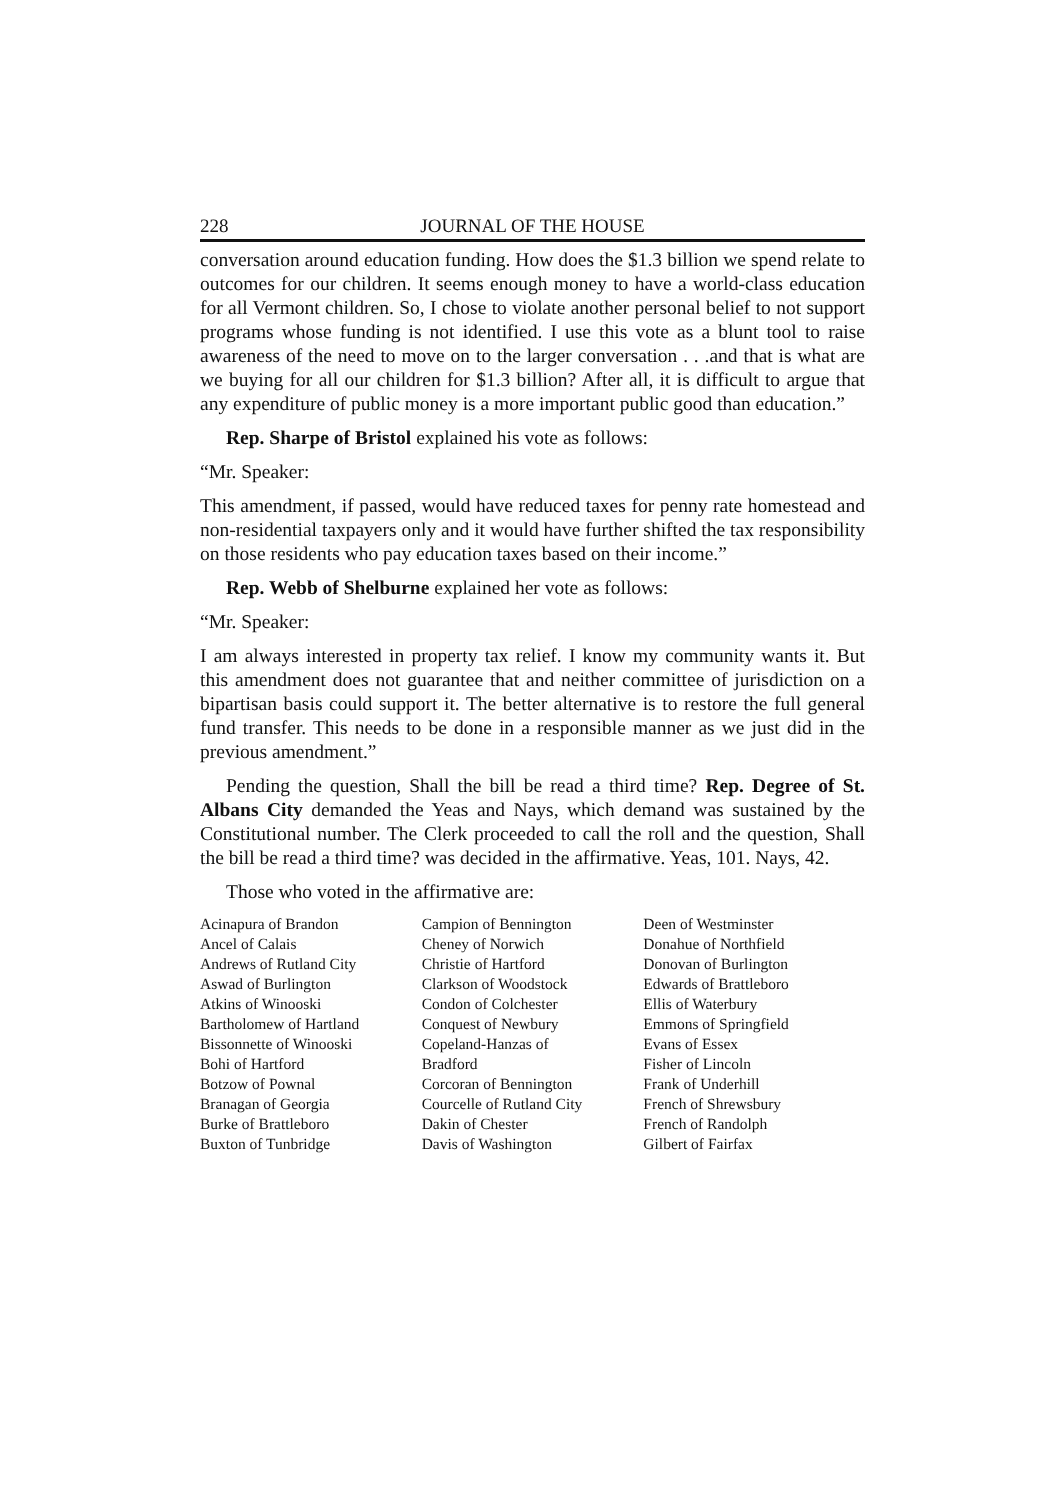228 JOURNAL OF THE HOUSE
conversation around education funding. How does the $1.3 billion we spend relate to outcomes for our children. It seems enough money to have a world-class education for all Vermont children. So, I chose to violate another personal belief to not support programs whose funding is not identified. I use this vote as a blunt tool to raise awareness of the need to move on to the larger conversation . . .and that is what are we buying for all our children for $1.3 billion? After all, it is difficult to argue that any expenditure of public money is a more important public good than education.”
Rep. Sharpe of Bristol explained his vote as follows:
“Mr. Speaker:
This amendment, if passed, would have reduced taxes for penny rate homestead and non-residential taxpayers only and it would have further shifted the tax responsibility on those residents who pay education taxes based on their income.”
Rep. Webb of Shelburne explained her vote as follows:
“Mr. Speaker:
I am always interested in property tax relief. I know my community wants it. But this amendment does not guarantee that and neither committee of jurisdiction on a bipartisan basis could support it. The better alternative is to restore the full general fund transfer. This needs to be done in a responsible manner as we just did in the previous amendment.”
Pending the question, Shall the bill be read a third time? Rep. Degree of St. Albans City demanded the Yeas and Nays, which demand was sustained by the Constitutional number. The Clerk proceeded to call the roll and the question, Shall the bill be read a third time? was decided in the affirmative. Yeas, 101. Nays, 42.
Those who voted in the affirmative are:
Acinapura of Brandon
Ancel of Calais
Andrews of Rutland City
Aswad of Burlington
Atkins of Winooski
Bartholomew of Hartland
Bissonnette of Winooski
Bohi of Hartford
Botzow of Pownal
Branagan of Georgia
Burke of Brattleboro
Buxton of Tunbridge
Campion of Bennington
Cheney of Norwich
Christie of Hartford
Clarkson of Woodstock
Condon of Colchester
Conquest of Newbury
Copeland-Hanzas of
Bradford
Corcoran of Bennington
Courcelle of Rutland City
Dakin of Chester
Davis of Washington
Deen of Westminster
Donahue of Northfield
Donovan of Burlington
Edwards of Brattleboro
Ellis of Waterbury
Emmons of Springfield
Evans of Essex
Fisher of Lincoln
Frank of Underhill
French of Shrewsbury
French of Randolph
Gilbert of Fairfax